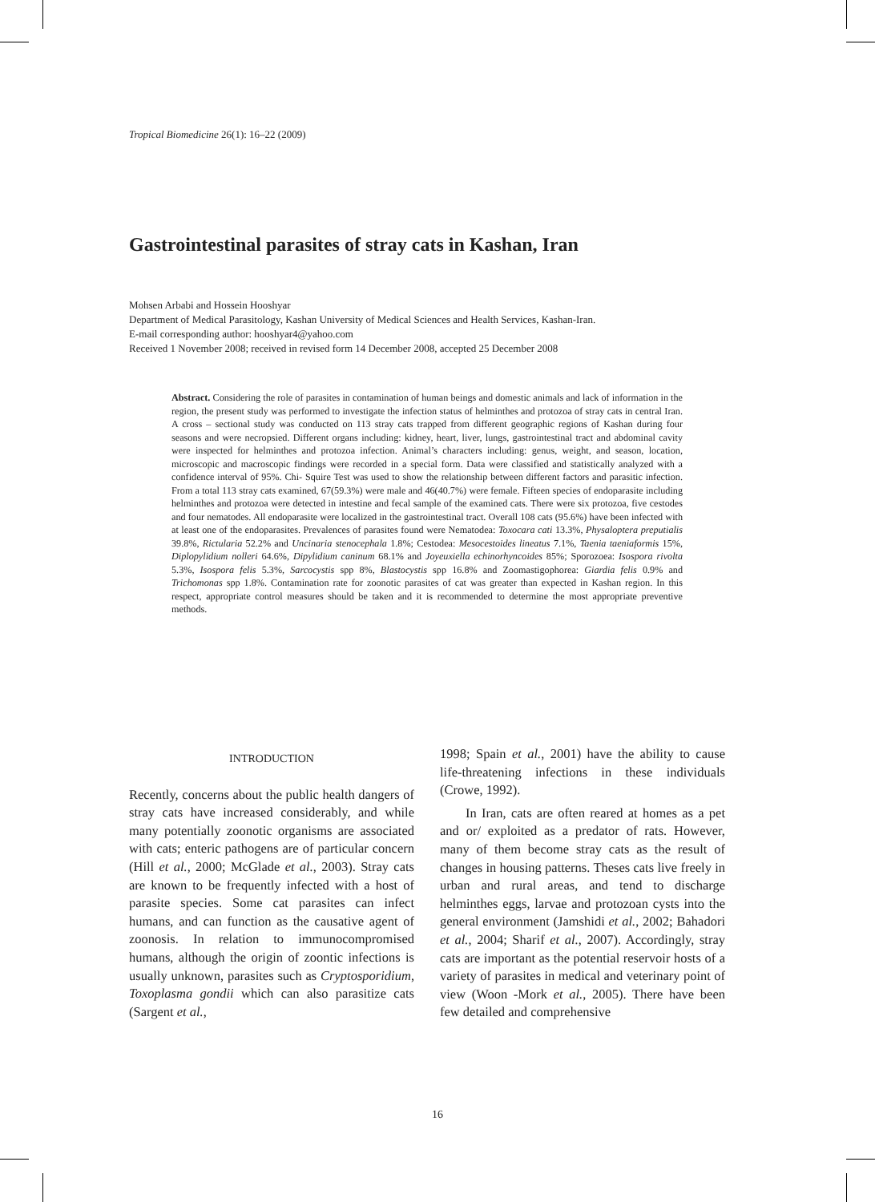Tropical Biomedicine 26(1): 16–22 (2009)
Gastrointestinal parasites of stray cats in Kashan, Iran
Mohsen Arbabi and Hossein Hooshyar
Department of Medical Parasitology, Kashan University of Medical Sciences and Health Services, Kashan-Iran.
E-mail corresponding author: hooshyar4@yahoo.com
Received 1 November 2008; received in revised form 14 December 2008, accepted 25 December 2008
Abstract. Considering the role of parasites in contamination of human beings and domestic animals and lack of information in the region, the present study was performed to investigate the infection status of helminthes and protozoa of stray cats in central Iran. A cross – sectional study was conducted on 113 stray cats trapped from different geographic regions of Kashan during four seasons and were necropsied. Different organs including: kidney, heart, liver, lungs, gastrointestinal tract and abdominal cavity were inspected for helminthes and protozoa infection. Animal’s characters including: genus, weight, and season, location, microscopic and macroscopic findings were recorded in a special form. Data were classified and statistically analyzed with a confidence interval of 95%. Chi- Squire Test was used to show the relationship between different factors and parasitic infection. From a total 113 stray cats examined, 67(59.3%) were male and 46(40.7%) were female. Fifteen species of endoparasite including helminthes and protozoa were detected in intestine and fecal sample of the examined cats. There were six protozoa, five cestodes and four nematodes. All endoparasite were localized in the gastrointestinal tract. Overall 108 cats (95.6%) have been infected with at least one of the endoparasites. Prevalences of parasites found were Nematodea: Toxocara cati 13.3%, Physaloptera preputialis 39.8%, Rictularia 52.2% and Uncinaria stenocephala 1.8%; Cestodea: Mesocestoides lineatus 7.1%, Taenia taeniaformis 15%, Diplopylidium nolleri 64.6%, Dipylidium caninum 68.1% and Joyeuxiella echinorhyncoides 85%; Sporozoea: Isospora rivolta 5.3%, Isospora felis 5.3%, Sarcocystis spp 8%, Blastocystis spp 16.8% and Zoomastigophorea: Giardia felis 0.9% and Trichomonas spp 1.8%. Contamination rate for zoonotic parasites of cat was greater than expected in Kashan region. In this respect, appropriate control measures should be taken and it is recommended to determine the most appropriate preventive methods.
INTRODUCTION
Recently, concerns about the public health dangers of stray cats have increased considerably, and while many potentially zoonotic organisms are associated with cats; enteric pathogens are of particular concern (Hill et al., 2000; McGlade et al., 2003). Stray cats are known to be frequently infected with a host of parasite species. Some cat parasites can infect humans, and can function as the causative agent of zoonosis. In relation to immunocompromised humans, although the origin of zoontic infections is usually unknown, parasites such as Cryptosporidium, Toxoplasma gondii which can also parasitize cats (Sargent et al.,
1998; Spain et al., 2001) have the ability to cause life-threatening infections in these individuals (Crowe, 1992).
In Iran, cats are often reared at homes as a pet and or/ exploited as a predator of rats. However, many of them become stray cats as the result of changes in housing patterns. Theses cats live freely in urban and rural areas, and tend to discharge helminthes eggs, larvae and protozoan cysts into the general environment (Jamshidi et al., 2002; Bahadori et al., 2004; Sharif et al., 2007). Accordingly, stray cats are important as the potential reservoir hosts of a variety of parasites in medical and veterinary point of view (Woon -Mork et al., 2005). There have been few detailed and comprehensive
16